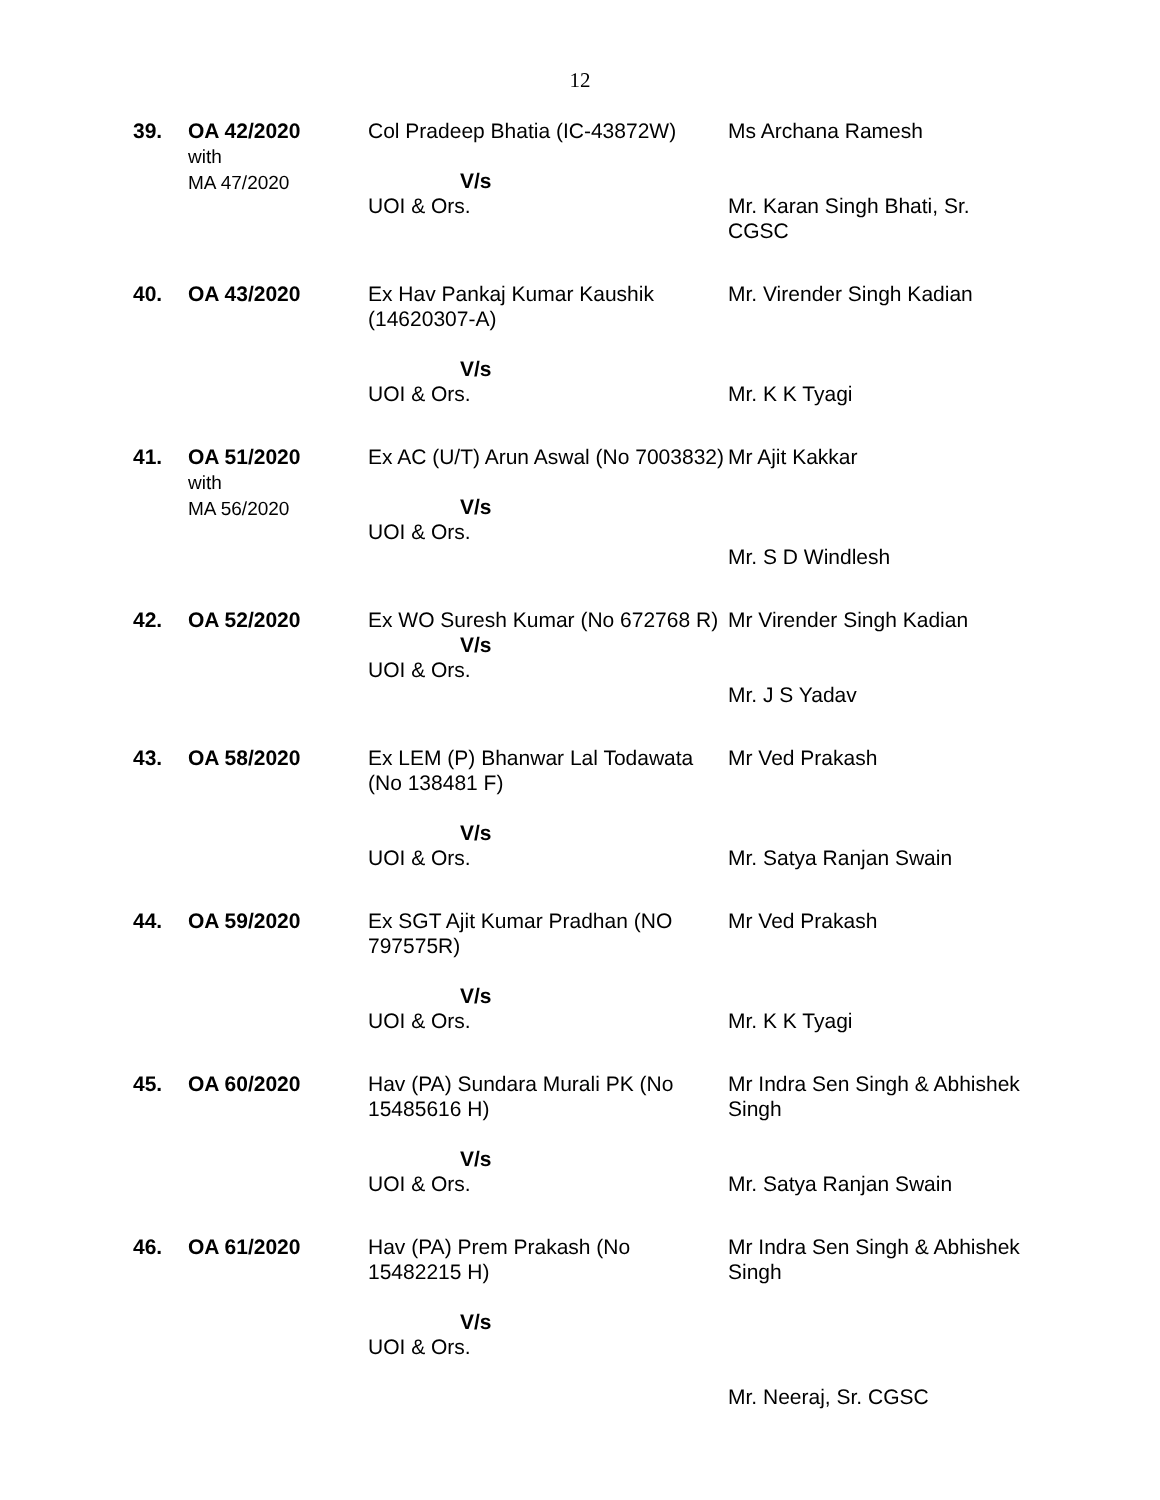12
| 39. | OA 42/2020 with MA 47/2020 | Col Pradeep Bhatia (IC-43872W) V/s UOI & Ors. | Ms Archana Ramesh Mr. Karan Singh Bhati, Sr. CGSC |
| 40. | OA 43/2020 | Ex Hav Pankaj Kumar Kaushik (14620307-A) V/s UOI & Ors. | Mr. Virender Singh Kadian Mr. K K Tyagi |
| 41. | OA 51/2020 with MA 56/2020 | Ex AC (U/T) Arun Aswal (No 7003832) V/s UOI & Ors. | Mr Ajit Kakkar Mr. S D Windlesh |
| 42. | OA 52/2020 | Ex WO Suresh Kumar (No 672768 R) V/s UOI & Ors. | Mr Virender Singh Kadian Mr. J S Yadav |
| 43. | OA 58/2020 | Ex LEM (P) Bhanwar Lal Todawata (No 138481 F) V/s UOI & Ors. | Mr Ved Prakash Mr. Satya Ranjan Swain |
| 44. | OA 59/2020 | Ex SGT Ajit Kumar Pradhan (NO 797575R) V/s UOI & Ors. | Mr Ved Prakash Mr. K K Tyagi |
| 45. | OA 60/2020 | Hav (PA) Sundara Murali PK (No 15485616 H) V/s UOI & Ors. | Mr Indra Sen Singh & Abhishek Singh Mr. Satya Ranjan Swain |
| 46. | OA 61/2020 | Hav (PA) Prem Prakash (No 15482215 H) V/s UOI & Ors. | Mr Indra Sen Singh & Abhishek Singh Mr. Neeraj, Sr. CGSC |